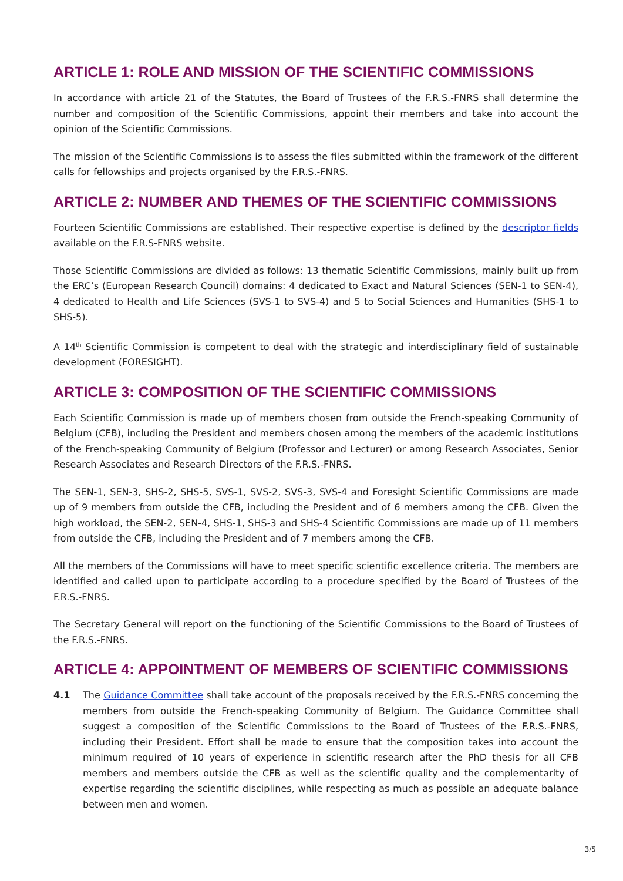ARTICLE 1: ROLE AND MISSION OF THE SCIENTIFIC COMMISSIONS
In accordance with article 21 of the Statutes, the Board of Trustees of the F.R.S.-FNRS shall determine the number and composition of the Scientific Commissions, appoint their members and take into account the opinion of the Scientific Commissions.
The mission of the Scientific Commissions is to assess the files submitted within the framework of the different calls for fellowships and projects organised by the F.R.S.-FNRS.
ARTICLE 2: NUMBER AND THEMES OF THE SCIENTIFIC COMMISSIONS
Fourteen Scientific Commissions are established. Their respective expertise is defined by the descriptor fields available on the F.R.S-FNRS website.
Those Scientific Commissions are divided as follows: 13 thematic Scientific Commissions, mainly built up from the ERC’s (European Research Council) domains: 4 dedicated to Exact and Natural Sciences (SEN-1 to SEN-4), 4 dedicated to Health and Life Sciences (SVS-1 to SVS-4) and 5 to Social Sciences and Humanities (SHS-1 to SHS-5).
A 14<sup>th</sup> Scientific Commission is competent to deal with the strategic and interdisciplinary field of sustainable development (FORESIGHT).
ARTICLE 3: COMPOSITION OF THE SCIENTIFIC COMMISSIONS
Each Scientific Commission is made up of members chosen from outside the French-speaking Community of Belgium (CFB), including the President and members chosen among the members of the academic institutions of the French-speaking Community of Belgium (Professor and Lecturer) or among Research Associates, Senior Research Associates and Research Directors of the F.R.S.-FNRS.
The SEN-1, SEN-3, SHS-2, SHS-5, SVS-1, SVS-2, SVS-3, SVS-4 and Foresight Scientific Commissions are made up of 9 members from outside the CFB, including the President and of 6 members among the CFB. Given the high workload, the SEN-2, SEN-4, SHS-1, SHS-3 and SHS-4 Scientific Commissions are made up of 11 members from outside the CFB, including the President and of 7 members among the CFB.
All the members of the Commissions will have to meet specific scientific excellence criteria. The members are identified and called upon to participate according to a procedure specified by the Board of Trustees of the F.R.S.-FNRS.
The Secretary General will report on the functioning of the Scientific Commissions to the Board of Trustees of the F.R.S.-FNRS.
ARTICLE 4: APPOINTMENT OF MEMBERS OF SCIENTIFIC COMMISSIONS
4.1 The Guidance Committee shall take account of the proposals received by the F.R.S.-FNRS concerning the members from outside the French-speaking Community of Belgium. The Guidance Committee shall suggest a composition of the Scientific Commissions to the Board of Trustees of the F.R.S.-FNRS, including their President. Effort shall be made to ensure that the composition takes into account the minimum required of 10 years of experience in scientific research after the PhD thesis for all CFB members and members outside the CFB as well as the scientific quality and the complementarity of expertise regarding the scientific disciplines, while respecting as much as possible an adequate balance between men and women.
3/5